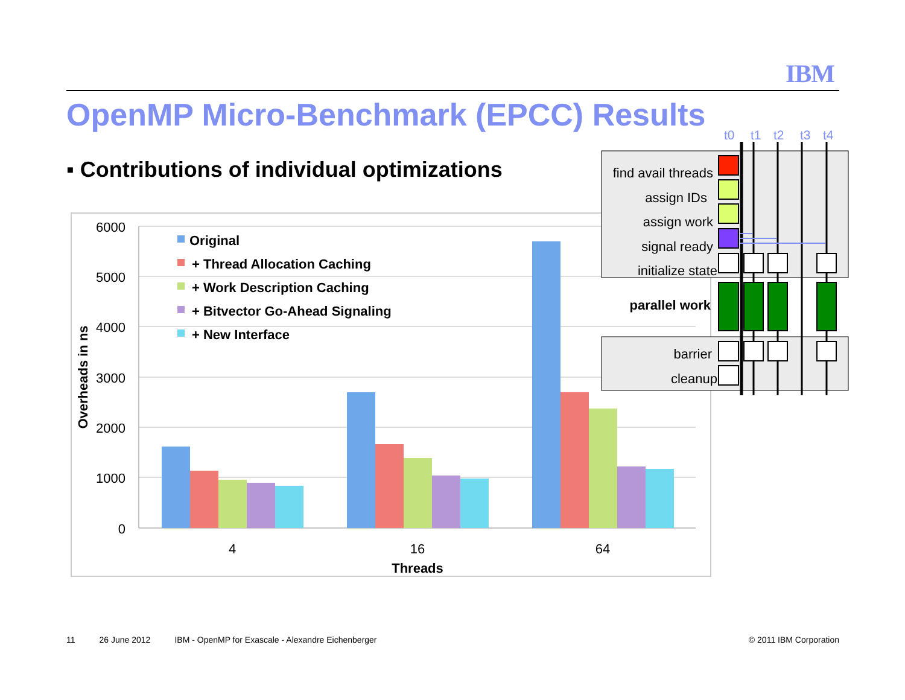IBM
OpenMP Micro-Benchmark (EPCC) Results
▪ Contributions of individual optimizations
6000
5000
4000
3000
2000
1000
0
Overheads in ns
4
16
64
Threads
Original
+ Thread Allocation Caching
+ Work Description Caching
+ Bitvector Go-Ahead Signaling
+ New Interface
t0
t1
t2
t3
t4
find avail threads
assign IDs
assign work
signal ready
initialize state
parallel work
barrier
cleanup
11 26 June 2012 IBM - OpenMP for Exascale - Alexandre Eichenberger © 2011 IBM Corporation